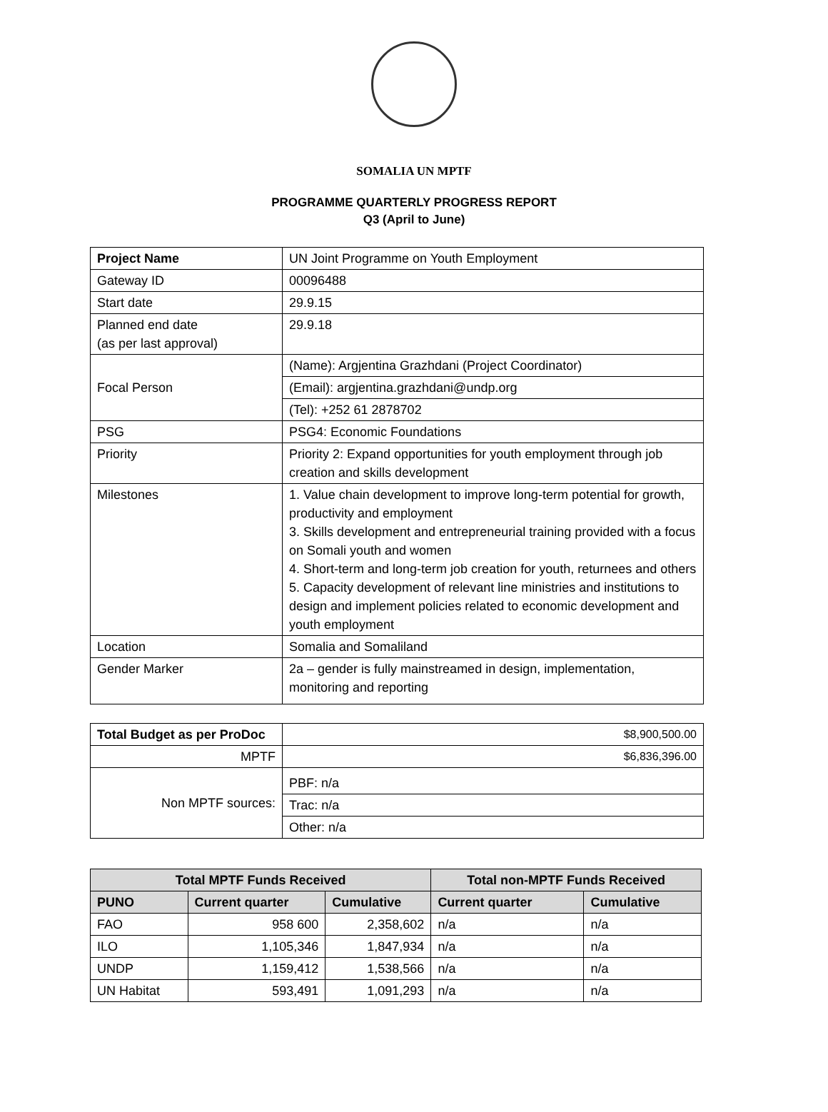SOMALIA UN MPTF
PROGRAMME QUARTERLY PROGRESS REPORT
Q3 (April to June)
| Project Name | UN Joint Programme on Youth Employment |
| Gateway ID | 00096488 |
| Start date | 29.9.15 |
| Planned end date (as per last approval) | 29.9.18 |
| Focal Person | (Name): Argjentina Grazhdani (Project Coordinator) |
| | (Email): argjentina.grazhdani@undp.org |
| | (Tel): +252 61 2878702 |
| PSG | PSG4: Economic Foundations |
| Priority | Priority 2: Expand opportunities for youth employment through job creation and skills development |
| Milestones | 1. Value chain development to improve long-term potential for growth, productivity and employment 3. Skills development and entrepreneurial training provided with a focus on Somali youth and women 4. Short-term and long-term job creation for youth, returnees and others 5. Capacity development of relevant line ministries and institutions to design and implement policies related to economic development and youth employment |
| Location | Somalia and Somaliland |
| Gender Marker | 2a – gender is fully mainstreamed in design, implementation, monitoring and reporting |
| Total Budget as per ProDoc | $8,900,500.00 |
| MPTF | $6,836,396.00 |
| Non MPTF sources: | PBF: n/a |
| | Trac: n/a |
| | Other: n/a |
| Total MPTF Funds Received | | | Total non-MPTF Funds Received | |
| --- | --- | --- | --- | --- |
| PUNO | Current quarter | Cumulative | Current quarter | Cumulative |
| FAO | 958 600 | 2,358,602 | n/a | n/a |
| ILO | 1,105,346 | 1,847,934 | n/a | n/a |
| UNDP | 1,159,412 | 1,538,566 | n/a | n/a |
| UN Habitat | 593,491 | 1,091,293 | n/a | n/a |